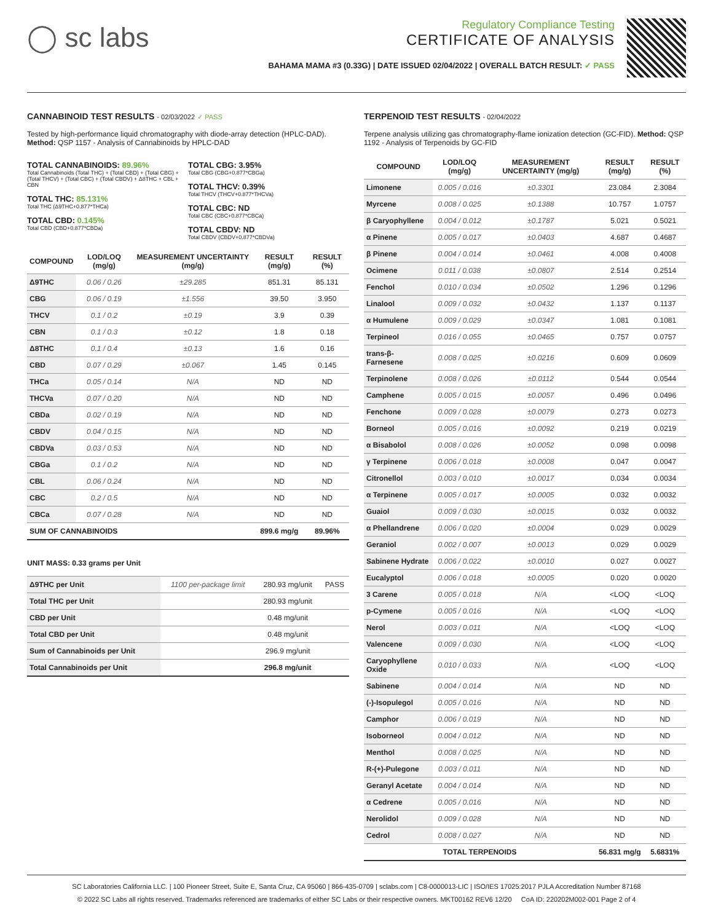◯ sc labs
Regulatory Compliance Testing
CERTIFICATE OF ANALYSIS
BAHAMA MAMA #3 (0.33G) | DATE ISSUED 02/04/2022 | OVERALL BATCH RESULT: ✓ PASS
CANNABINOID TEST RESULTS - 02/03/2022 ✓ PASS
Tested by high-performance liquid chromatography with diode-array detection (HPLC-DAD). Method: QSP 1157 - Analysis of Cannabinoids by HPLC-DAD
TOTAL CANNABINOIDS: 89.96%
Total Cannabinoids (Total THC) + (Total CBD) + (Total CBG) + (Total THCV) + (Total CBC) + (Total CBDV) + Δ8THC + CBL + CBN
TOTAL THC: 85.131%
Total THC (Δ9THC+0.877*THCa)
TOTAL CBD: 0.145%
Total CBD (CBD+0.877*CBDa)
TOTAL CBG: 3.95%
Total CBG (CBG+0.877*CBGa)
TOTAL THCV: 0.39%
Total THCV (THCV+0.877*THCVa)
TOTAL CBC: ND
Total CBC (CBC+0.877*CBCa)
TOTAL CBDV: ND
Total CBDV (CBDV+0.877*CBDVa)
| COMPOUND | LOD/LOQ (mg/g) | MEASUREMENT UNCERTAINTY (mg/g) | RESULT (mg/g) | RESULT (%) |
| --- | --- | --- | --- | --- |
| Δ9THC | 0.06 / 0.26 | ±29.285 | 851.31 | 85.131 |
| CBG | 0.06 / 0.19 | ±1.556 | 39.50 | 3.950 |
| THCV | 0.1 / 0.2 | ±0.19 | 3.9 | 0.39 |
| CBN | 0.1 / 0.3 | ±0.12 | 1.8 | 0.18 |
| Δ8THC | 0.1 / 0.4 | ±0.13 | 1.6 | 0.16 |
| CBD | 0.07 / 0.29 | ±0.067 | 1.45 | 0.145 |
| THCa | 0.05 / 0.14 | N/A | ND | ND |
| THCVa | 0.07 / 0.20 | N/A | ND | ND |
| CBDa | 0.02 / 0.19 | N/A | ND | ND |
| CBDV | 0.04 / 0.15 | N/A | ND | ND |
| CBDVa | 0.03 / 0.53 | N/A | ND | ND |
| CBGa | 0.1 / 0.2 | N/A | ND | ND |
| CBL | 0.06 / 0.24 | N/A | ND | ND |
| CBC | 0.2 / 0.5 | N/A | ND | ND |
| CBCa | 0.07 / 0.28 | N/A | ND | ND |
| SUM OF CANNABINOIDS | | | 899.6 mg/g | 89.96% |
UNIT MASS: 0.33 grams per Unit
| Δ9THC per Unit | 1100 per-package limit | 280.93 mg/unit | PASS |
| Total THC per Unit | | 280.93 mg/unit | |
| CBD per Unit | | 0.48 mg/unit | |
| Total CBD per Unit | | 0.48 mg/unit | |
| Sum of Cannabinoids per Unit | | 296.9 mg/unit | |
| Total Cannabinoids per Unit | | 296.8 mg/unit | |
TERPENOID TEST RESULTS - 02/04/2022
Terpene analysis utilizing gas chromatography-flame ionization detection (GC-FID). Method: QSP 1192 - Analysis of Terpenoids by GC-FID
| COMPOUND | LOD/LOQ (mg/g) | MEASUREMENT UNCERTAINTY (mg/g) | RESULT (mg/g) | RESULT (%) |
| --- | --- | --- | --- | --- |
| Limonene | 0.005 / 0.016 | ±0.3301 | 23.084 | 2.3084 |
| Myrcene | 0.008 / 0.025 | ±0.1388 | 10.757 | 1.0757 |
| β Caryophyllene | 0.004 / 0.012 | ±0.1787 | 5.021 | 0.5021 |
| α Pinene | 0.005 / 0.017 | ±0.0403 | 4.687 | 0.4687 |
| β Pinene | 0.004 / 0.014 | ±0.0461 | 4.008 | 0.4008 |
| Ocimene | 0.011 / 0.038 | ±0.0807 | 2.514 | 0.2514 |
| Fenchol | 0.010 / 0.034 | ±0.0502 | 1.296 | 0.1296 |
| Linalool | 0.009 / 0.032 | ±0.0432 | 1.137 | 0.1137 |
| α Humulene | 0.009 / 0.029 | ±0.0347 | 1.081 | 0.1081 |
| Terpineol | 0.016 / 0.055 | ±0.0465 | 0.757 | 0.0757 |
| trans-β-Farnesene | 0.008 / 0.025 | ±0.0216 | 0.609 | 0.0609 |
| Terpinolene | 0.008 / 0.026 | ±0.0112 | 0.544 | 0.0544 |
| Camphene | 0.005 / 0.015 | ±0.0057 | 0.496 | 0.0496 |
| Fenchone | 0.009 / 0.028 | ±0.0079 | 0.273 | 0.0273 |
| Borneol | 0.005 / 0.016 | ±0.0092 | 0.219 | 0.0219 |
| α Bisabolol | 0.008 / 0.026 | ±0.0052 | 0.098 | 0.0098 |
| γ Terpinene | 0.006 / 0.018 | ±0.0008 | 0.047 | 0.0047 |
| Citronellol | 0.003 / 0.010 | ±0.0017 | 0.034 | 0.0034 |
| α Terpinene | 0.005 / 0.017 | ±0.0005 | 0.032 | 0.0032 |
| Guaiol | 0.009 / 0.030 | ±0.0015 | 0.032 | 0.0032 |
| α Phellandrene | 0.006 / 0.020 | ±0.0004 | 0.029 | 0.0029 |
| Geraniol | 0.002 / 0.007 | ±0.0013 | 0.029 | 0.0029 |
| Sabinene Hydrate | 0.006 / 0.022 | ±0.0010 | 0.027 | 0.0027 |
| Eucalyptol | 0.006 / 0.018 | ±0.0005 | 0.020 | 0.0020 |
| 3 Carene | 0.005 / 0.018 | N/A | <LOQ | <LOQ |
| p-Cymene | 0.005 / 0.016 | N/A | <LOQ | <LOQ |
| Nerol | 0.003 / 0.011 | N/A | <LOQ | <LOQ |
| Valencene | 0.009 / 0.030 | N/A | <LOQ | <LOQ |
| Caryophyllene Oxide | 0.010 / 0.033 | N/A | <LOQ | <LOQ |
| Sabinene | 0.004 / 0.014 | N/A | ND | ND |
| (-)-Isopulegol | 0.005 / 0.016 | N/A | ND | ND |
| Camphor | 0.006 / 0.019 | N/A | ND | ND |
| Isoborneol | 0.004 / 0.012 | N/A | ND | ND |
| Menthol | 0.008 / 0.025 | N/A | ND | ND |
| R-(+)-Pulegone | 0.003 / 0.011 | N/A | ND | ND |
| Geranyl Acetate | 0.004 / 0.014 | N/A | ND | ND |
| α Cedrene | 0.005 / 0.016 | N/A | ND | ND |
| Nerolidol | 0.009 / 0.028 | N/A | ND | ND |
| Cedrol | 0.008 / 0.027 | N/A | ND | ND |
| TOTAL TERPENOIDS | | | 56.831 mg/g | 5.6831% |
SC Laboratories California LLC. | 100 Pioneer Street, Suite E, Santa Cruz, CA 95060 | 866-435-0709 | sclabs.com | C8-0000013-LIC | ISO/IES 17025:2017 PJLA Accreditation Number 87168
© 2022 SC Labs all rights reserved. Trademarks referenced are trademarks of either SC Labs or their respective owners. MKT00162 REV6 12/20 CoA ID: 220202M002-001 Page 2 of 4